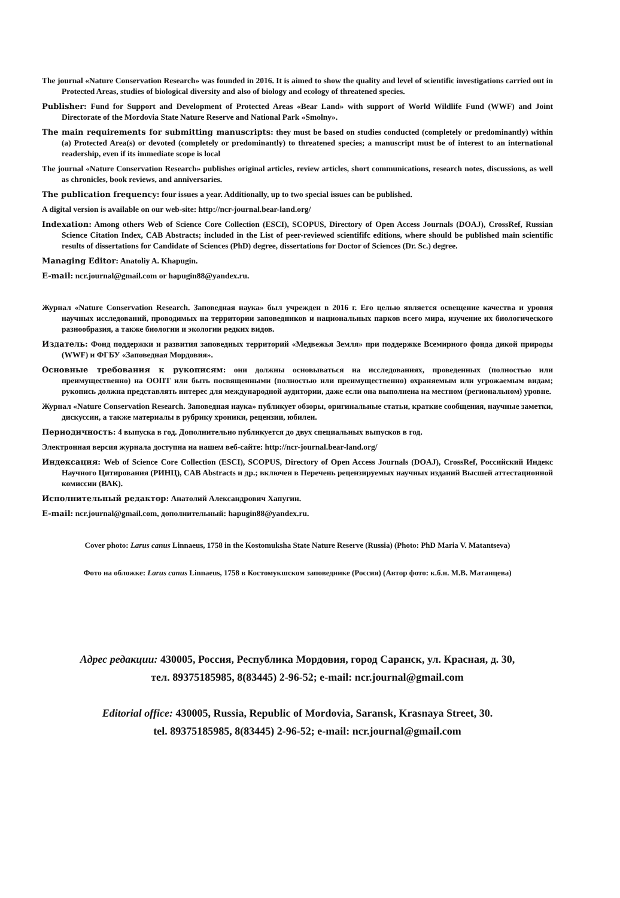The journal «Nature Conservation Research» was founded in 2016. It is aimed to show the quality and level of scientific investigations carried out in Protected Areas, studies of biological diversity and also of biology and ecology of threatened species.
Publisher: Fund for Support and Development of Protected Areas «Bear Land» with support of World Wildlife Fund (WWF) and Joint Directorate of the Mordovia State Nature Reserve and National Park «Smolny».
The main requirements for submitting manuscripts: they must be based on studies conducted (completely or predominantly) within (a) Protected Area(s) or devoted (completely or predominantly) to threatened species; a manuscript must be of interest to an international readership, even if its immediate scope is local
The journal «Nature Conservation Research» publishes original articles, review articles, short communications, research notes, discussions, as well as chronicles, book reviews, and anniversaries.
The publication frequency: four issues a year. Additionally, up to two special issues can be published.
A digital version is available on our web-site: http://ncr-journal.bear-land.org/
Indexation: Among others Web of Science Core Collection (ESCI), SCOPUS, Directory of Open Access Journals (DOAJ), CrossRef, Russian Science Citation Index, CAB Abstracts; included in the List of peer-reviewed scientififc editions, where should be published main scientific results of dissertations for Candidate of Sciences (PhD) degree, dissertations for Doctor of Sciences (Dr. Sc.) degree.
Managing Editor: Anatoliy A. Khapugin.
E-mail: ncr.journal@gmail.com or hapugin88@yandex.ru.
Журнал «Nature Conservation Research. Заповедная наука» был учрежден в 2016 г. Его целью является освещение качества и уровня научных исследований, проводимых на территории заповедников и национальных парков всего мира, изучение их биологического разнообразия, а также биологии и экологии редких видов.
Издатель: Фонд поддержки и развития заповедных территорий «Медвежья Земля» при поддержке Всемирного фонда дикой природы (WWF) и ФГБУ «Заповедная Мордовия».
Основные требования к рукописям: они должны основываться на исследованиях, проведенных (полностью или преимущественно) на ООПТ или быть посвященными (полностью или преимущественно) охраняемым или угрожаемым видам; рукопись должна представлять интерес для международной аудитории, даже если она выполнена на местном (региональном) уровне.
Журнал «Nature Conservation Research. Заповедная наука» публикует обзоры, оригинальные статьи, краткие сообщения, научные заметки, дискуссии, а также материалы в рубрику хроники, рецензии, юбилеи.
Периодичность: 4 выпуска в год. Дополнительно публикуется до двух специальных выпусков в год.
Электронная версия журнала доступна на нашем веб-сайте: http://ncr-journal.bear-land.org/
Индексация: Web of Science Core Collection (ESCI), SCOPUS, Directory of Open Access Journals (DOAJ), CrossRef, Российский Индекс Научного Цитирования (РИНЦ), CAB Abstracts и др.; включен в Перечень рецензируемых научных изданий Высшей аттестационной комиссии (ВАК).
Исполнительный редактор: Анатолий Александрович Хапугин.
E-mail: ncr.journal@gmail.com, дополнительный: hapugin88@yandex.ru.
Cover photo: Larus canus Linnaeus, 1758 in the Kostomuksha State Nature Reserve (Russia) (Photo: PhD Maria V. Matantseva)
Фото на обложке: Larus canus Linnaeus, 1758 в Костомукшском заповеднике (Россия) (Автор фото: к.б.н. М.В. Матанцева)
Адрес редакции: 430005, Россия, Республика Мордовия, город Саранск, ул. Красная, д. 30,
тел. 89375185985, 8(83445) 2-96-52; e-mail: ncr.journal@gmail.com
Editorial office: 430005, Russia, Republic of Mordovia, Saransk, Krasnaya Street, 30.
tel. 89375185985, 8(83445) 2-96-52; e-mail: ncr.journal@gmail.com